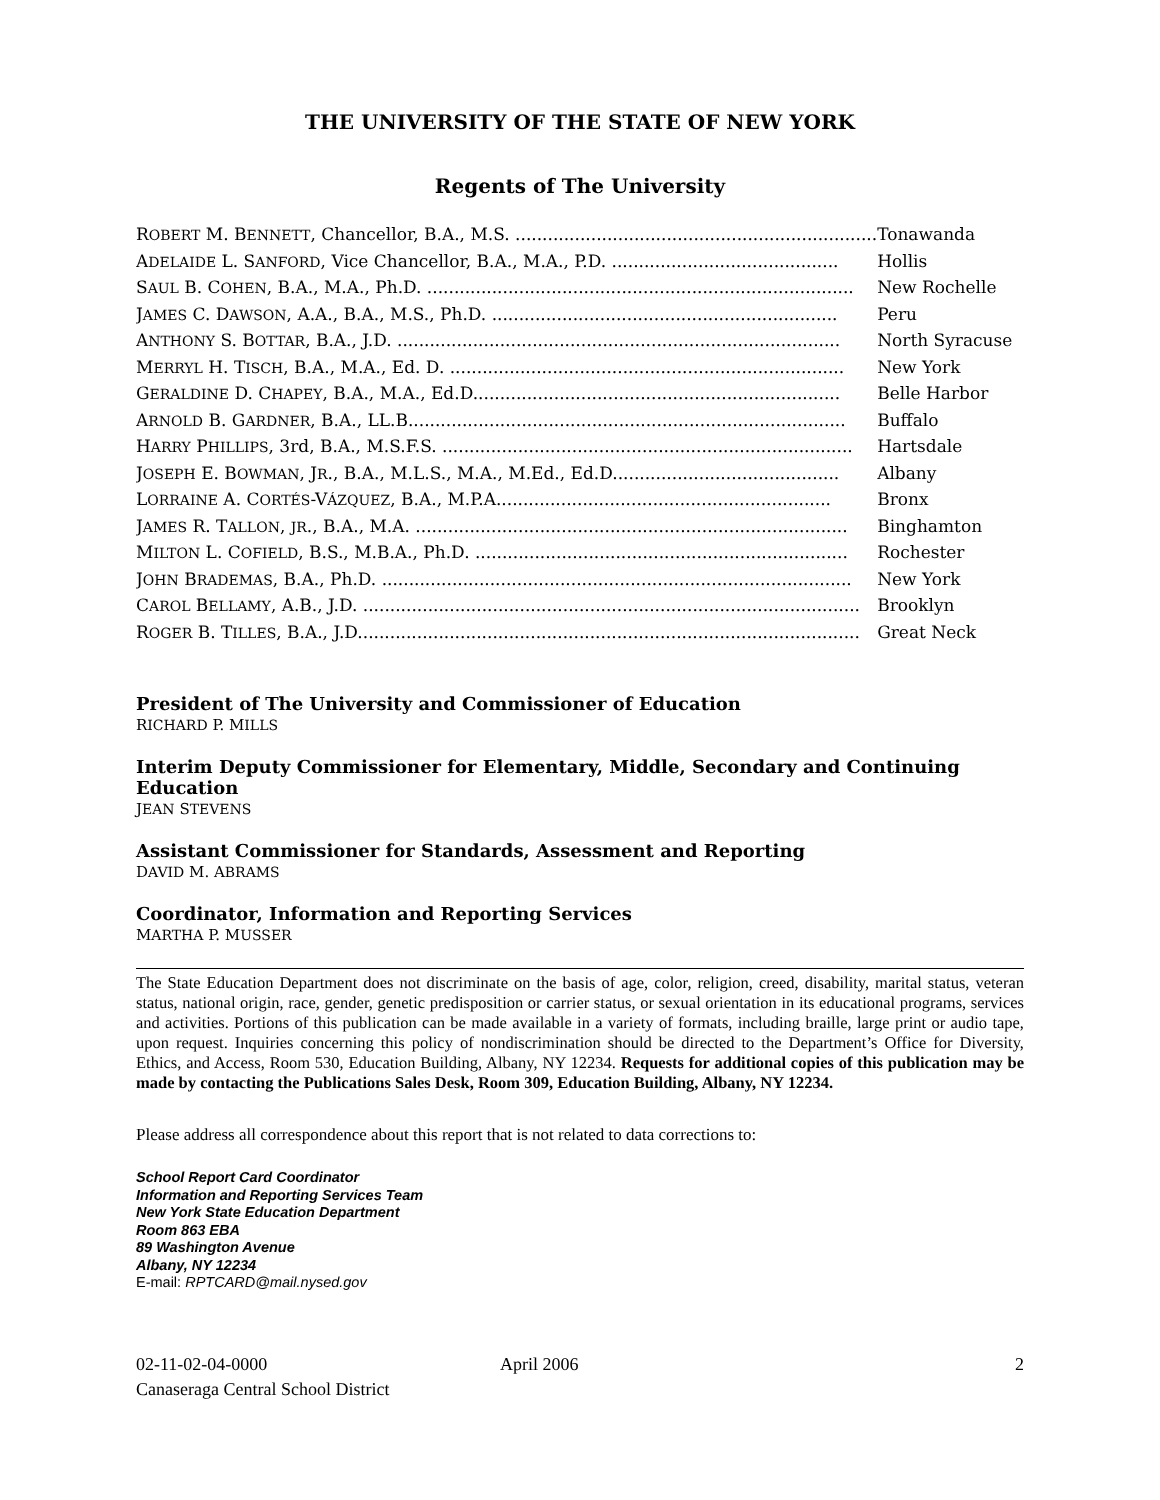THE UNIVERSITY OF THE STATE OF NEW YORK
Regents of The University
| R OBERT M. B ENNETT , Chancellor, B.A., M.S. ................................................................... | Tonawanda |
| A DELAIDE L. S ANFORD , Vice Chancellor, B.A., M.A., P.D. .......................................... | Hollis |
| S AUL B. C OHEN , B.A., M.A., Ph.D. ............................................................................... | New Rochelle |
| J AMES C. D AWSON , A.A., B.A., M.S., Ph.D. ................................................................ | Peru |
| A NTHONY S. B OTTAR , B.A., J.D. .................................................................................. | North Syracuse |
| M ERRYL H. T ISCH , B.A., M.A., Ed. D. ......................................................................... | New York |
| G ERALDINE D. C HAPEY , B.A., M.A., Ed.D.................................................................... | Belle Harbor |
| A RNOLD B. G ARDNER , B.A., LL.B................................................................................. | Buffalo |
| H ARRY P HILLIPS , 3rd, B.A., M.S.F.S. ............................................................................ | Hartsdale |
| J OSEPH E. B OWMAN , J R ., B.A., M.L.S., M.A., M.Ed., Ed.D.......................................... | Albany |
| L ORRAINE A. C ORTÉS -V ÁZQUEZ , B.A., M.P.A.............................................................. | Bronx |
| J AMES R. T ALLON , JR ., B.A., M.A. ................................................................................ | Binghamton |
| M ILTON L. C OFIELD , B.S., M.B.A., Ph.D. ..................................................................... | Rochester |
| J OHN B RADEMAS , B.A., Ph.D. ....................................................................................... | New York |
| C AROL B ELLAMY , A.B., J.D. ............................................................................................ | Brooklyn |
| R OGER B. T ILLES , B.A., J.D............................................................................................. | Great Neck |
President of The University and Commissioner of Education
RICHARD P. MILLS
Interim Deputy Commissioner for Elementary, Middle, Secondary and Continuing Education
JEAN STEVENS
Assistant Commissioner for Standards, Assessment and Reporting
DAVID M. ABRAMS
Coordinator, Information and Reporting Services
MARTHA P. MUSSER
The State Education Department does not discriminate on the basis of age, color, religion, creed, disability, marital status, veteran status, national origin, race, gender, genetic predisposition or carrier status, or sexual orientation in its educational programs, services and activities. Portions of this publication can be made available in a variety of formats, including braille, large print or audio tape, upon request. Inquiries concerning this policy of nondiscrimination should be directed to the Department’s Office for Diversity, Ethics, and Access, Room 530, Education Building, Albany, NY 12234. Requests for additional copies of this publication may be made by contacting the Publications Sales Desk, Room 309, Education Building, Albany, NY 12234.
Please address all correspondence about this report that is not related to data corrections to:
School Report Card Coordinator
Information and Reporting Services Team
New York State Education Department
Room 863 EBA
89 Washington Avenue
Albany, NY 12234
E-mail: RPTCARD@mail.nysed.gov
02-11-02-04-0000
Canaseraga Central School District
April 2006 2